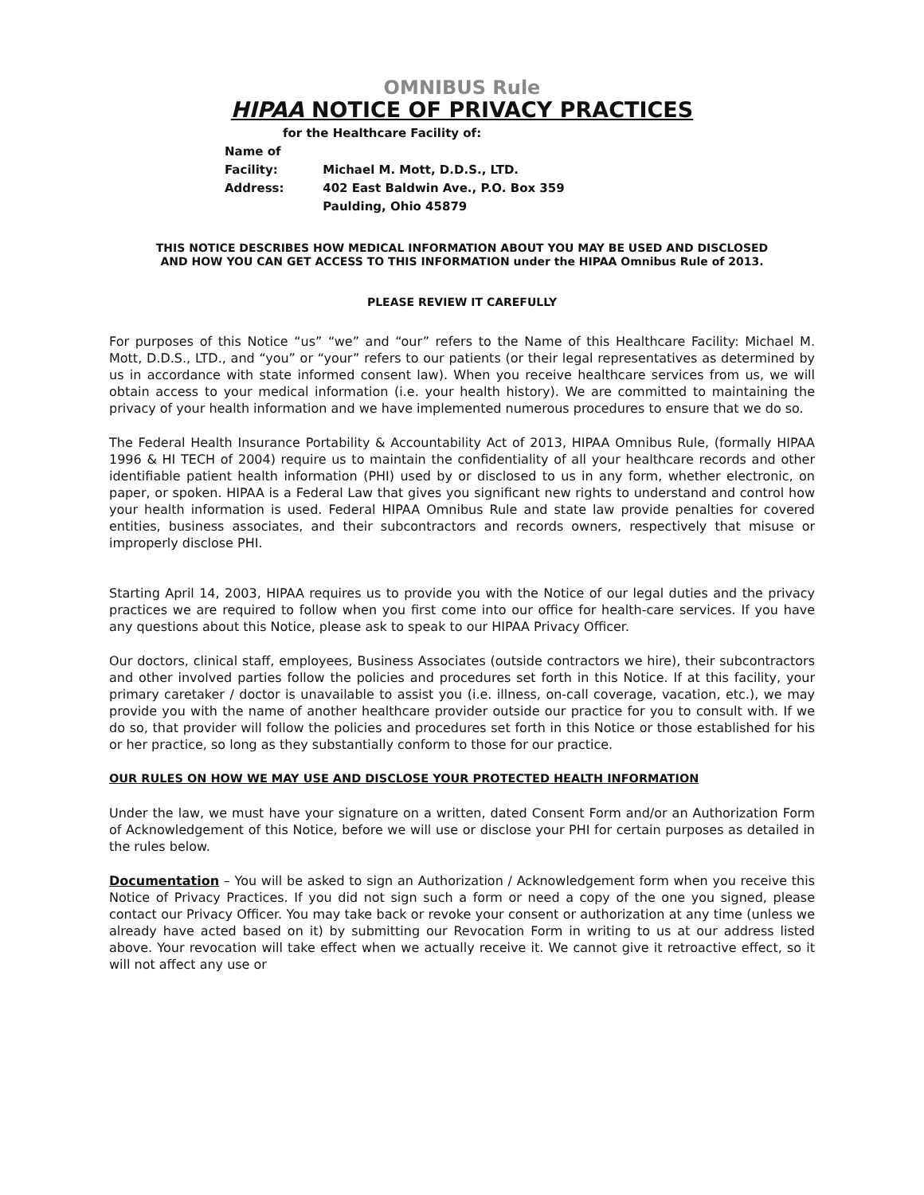OMNIBUS Rule
HIPAA NOTICE OF PRIVACY PRACTICES
for the Healthcare Facility of:
Name of Facility: Michael M. Mott, D.D.S., LTD.
Address: 402 East Baldwin Ave., P.O. Box 359
Paulding, Ohio 45879
THIS NOTICE DESCRIBES HOW MEDICAL INFORMATION ABOUT YOU MAY BE USED AND DISCLOSED
AND HOW YOU CAN GET ACCESS TO THIS INFORMATION under the HIPAA Omnibus Rule of 2013.
PLEASE REVIEW IT CAREFULLY
For purposes of this Notice “us” “we” and “our” refers to the Name of this Healthcare Facility: Michael M. Mott, D.D.S., LTD., and “you” or “your” refers to our patients (or their legal representatives as determined by us in accordance with state informed consent law). When you receive healthcare services from us, we will obtain access to your medical information (i.e. your health history). We are committed to maintaining the privacy of your health information and we have implemented numerous procedures to ensure that we do so.
The Federal Health Insurance Portability & Accountability Act of 2013, HIPAA Omnibus Rule, (formally HIPAA 1996 & HI TECH of 2004) require us to maintain the confidentiality of all your healthcare records and other identifiable patient health information (PHI) used by or disclosed to us in any form, whether electronic, on paper, or spoken. HIPAA is a Federal Law that gives you significant new rights to understand and control how your health information is used. Federal HIPAA Omnibus Rule and state law provide penalties for covered entities, business associates, and their subcontractors and records owners, respectively that misuse or improperly disclose PHI.
Starting April 14, 2003, HIPAA requires us to provide you with the Notice of our legal duties and the privacy practices we are required to follow when you first come into our office for health-care services. If you have any questions about this Notice, please ask to speak to our HIPAA Privacy Officer.
Our doctors, clinical staff, employees, Business Associates (outside contractors we hire), their subcontractors and other involved parties follow the policies and procedures set forth in this Notice. If at this facility, your primary caretaker / doctor is unavailable to assist you (i.e. illness, on-call coverage, vacation, etc.), we may provide you with the name of another healthcare provider outside our practice for you to consult with. If we do so, that provider will follow the policies and procedures set forth in this Notice or those established for his or her practice, so long as they substantially conform to those for our practice.
OUR RULES ON HOW WE MAY USE AND DISCLOSE YOUR PROTECTED HEALTH INFORMATION
Under the law, we must have your signature on a written, dated Consent Form and/or an Authorization Form of Acknowledgement of this Notice, before we will use or disclose your PHI for certain purposes as detailed in the rules below.
Documentation – You will be asked to sign an Authorization / Acknowledgement form when you receive this Notice of Privacy Practices. If you did not sign such a form or need a copy of the one you signed, please contact our Privacy Officer. You may take back or revoke your consent or authorization at any time (unless we already have acted based on it) by submitting our Revocation Form in writing to us at our address listed above. Your revocation will take effect when we actually receive it. We cannot give it retroactive effect, so it will not affect any use or